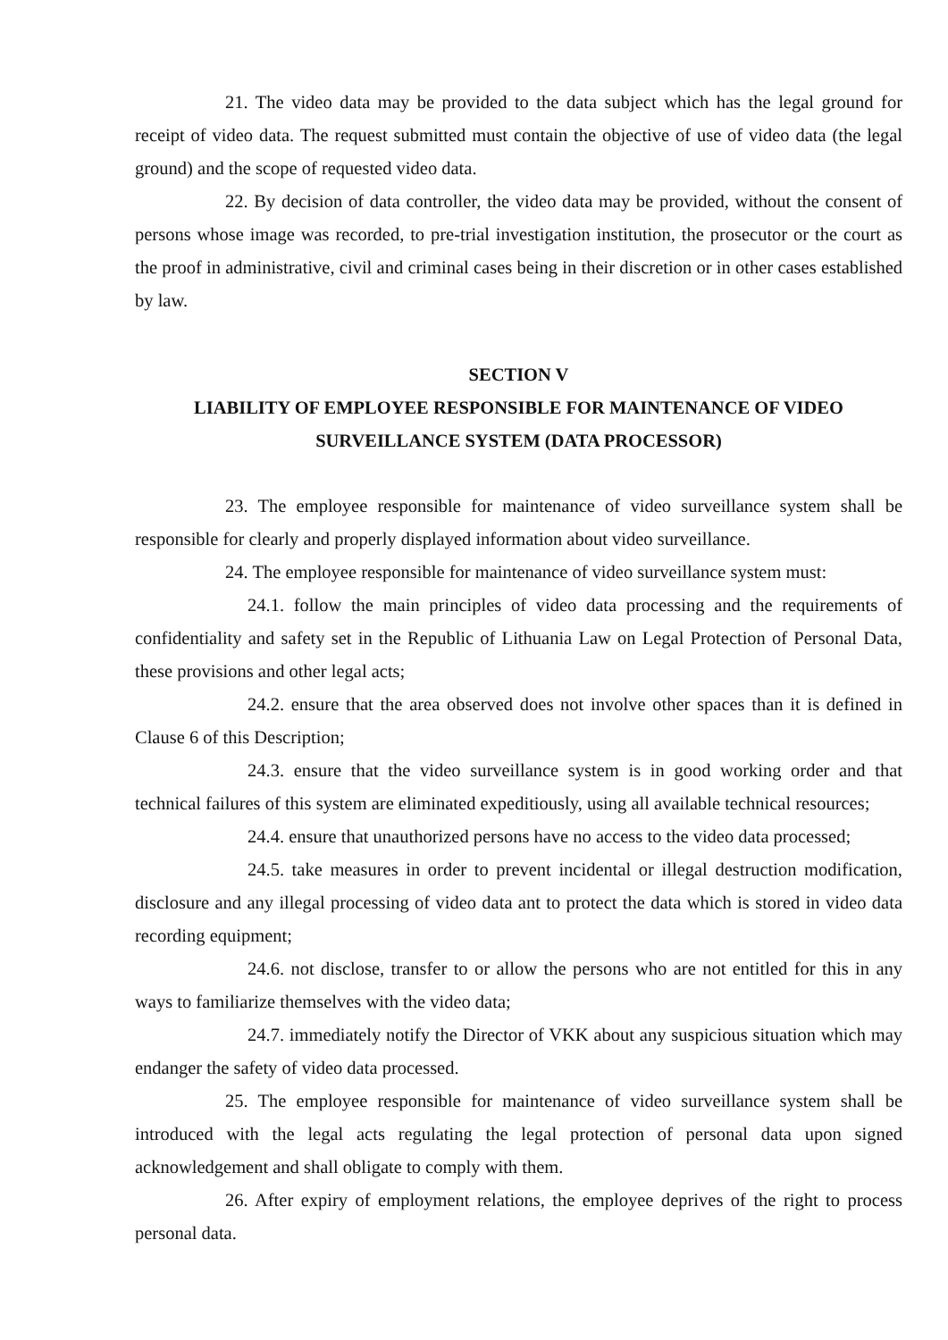21. The video data may be provided to the data subject which has the legal ground for receipt of video data. The request submitted must contain the objective of use of video data (the legal ground) and the scope of requested video data.
22. By decision of data controller, the video data may be provided, without the consent of persons whose image was recorded, to pre-trial investigation institution, the prosecutor or the court as the proof in administrative, civil and criminal cases being in their discretion or in other cases established by law.
SECTION V
LIABILITY OF EMPLOYEE RESPONSIBLE FOR MAINTENANCE OF VIDEO SURVEILLANCE SYSTEM (DATA PROCESSOR)
23. The employee responsible for maintenance of video surveillance system shall be responsible for clearly and properly displayed information about video surveillance.
24. The employee responsible for maintenance of video surveillance system must:
24.1. follow the main principles of video data processing and the requirements of confidentiality and safety set in the Republic of Lithuania Law on Legal Protection of Personal Data, these provisions and other legal acts;
24.2. ensure that the area observed does not involve other spaces than it is defined in Clause 6 of this Description;
24.3. ensure that the video surveillance system is in good working order and that technical failures of this system are eliminated expeditiously, using all available technical resources;
24.4. ensure that unauthorized persons have no access to the video data processed;
24.5. take measures in order to prevent incidental or illegal destruction modification, disclosure and any illegal processing of video data ant to protect the data which is stored in video data recording equipment;
24.6. not disclose, transfer to or allow the persons who are not entitled for this in any ways to familiarize themselves with the video data;
24.7. immediately notify the Director of VKK about any suspicious situation which may endanger the safety of video data processed.
25. The employee responsible for maintenance of video surveillance system shall be introduced with the legal acts regulating the legal protection of personal data upon signed acknowledgement and shall obligate to comply with them.
26. After expiry of employment relations, the employee deprives of the right to process personal data.